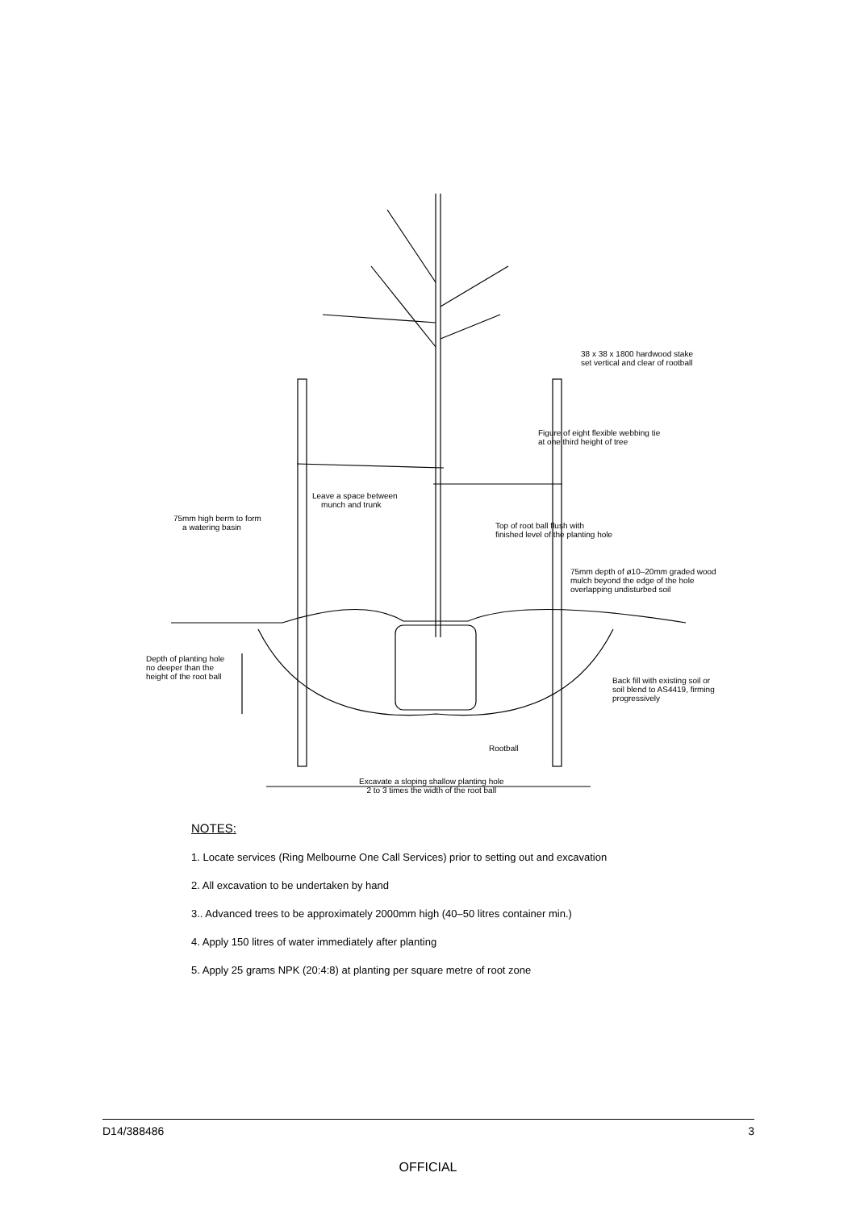38 x 38 x 1800 hardwood stake
set vertical and clear of rootball
Figure of eight flexible webbing tie
at one third height of tree
Leave a space between
munch and trunk
75mm high berm to form
a watering basin
Top of root ball flush with
finished level of the planting hole
75mm depth of ø10–20mm graded wood
mulch beyond the edge of the hole
overlapping undisturbed soil
Depth of planting hole
no deeper than the
height of the root ball
Back fill with existing soil or
soil blend to AS4419, firming
progressively
Rootball
Excavate a sloping shallow planting hole
2 to 3 times the width of the root ball
NOTES:
1. Locate services (Ring Melbourne One Call Services) prior to setting out and excavation
2. All excavation to be undertaken by hand
3.. Advanced trees to be approximately 2000mm high (40–50 litres container min.)
4. Apply 150 litres of water immediately after planting
5. Apply 25 grams NPK (20:4:8) at planting per square metre of root zone
D14/388486 3
OFFICIAL